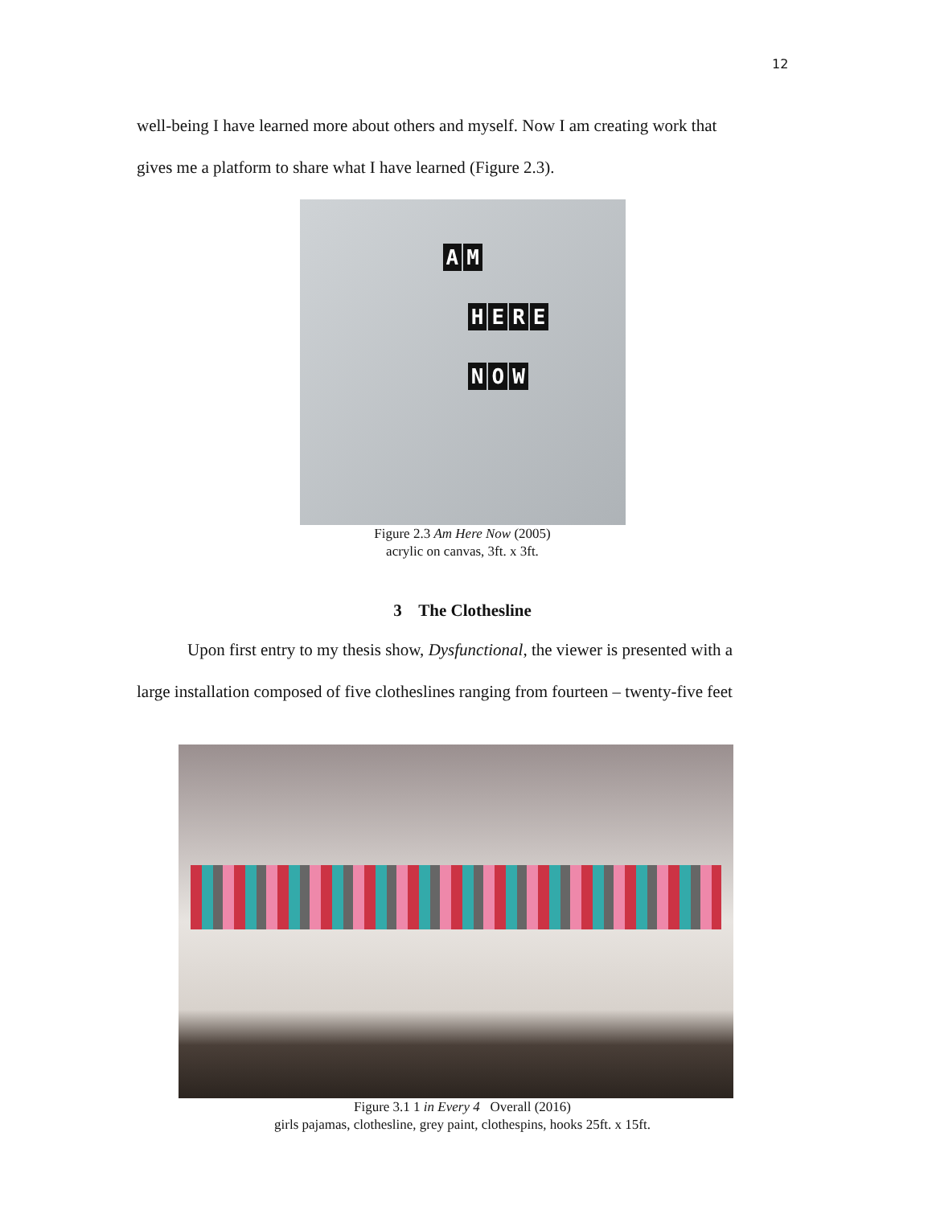12
well-being I have learned more about others and myself. Now I am creating work that
gives me a platform to share what I have learned (Figure 2.3).
A M
HERE
N O W
Figure 2.3 Am Here Now (2005)
acrylic on canvas, 3ft. x 3ft.
3 The Clothesline
Upon first entry to my thesis show, Dysfunctional, the viewer is presented with a
large installation composed of five clotheslines ranging from fourteen – twenty-five feet
Figure 3.1 1 in Every 4 Overall (2016)
girls pajamas, clothesline, grey paint, clothespins, hooks 25ft. x 15ft.